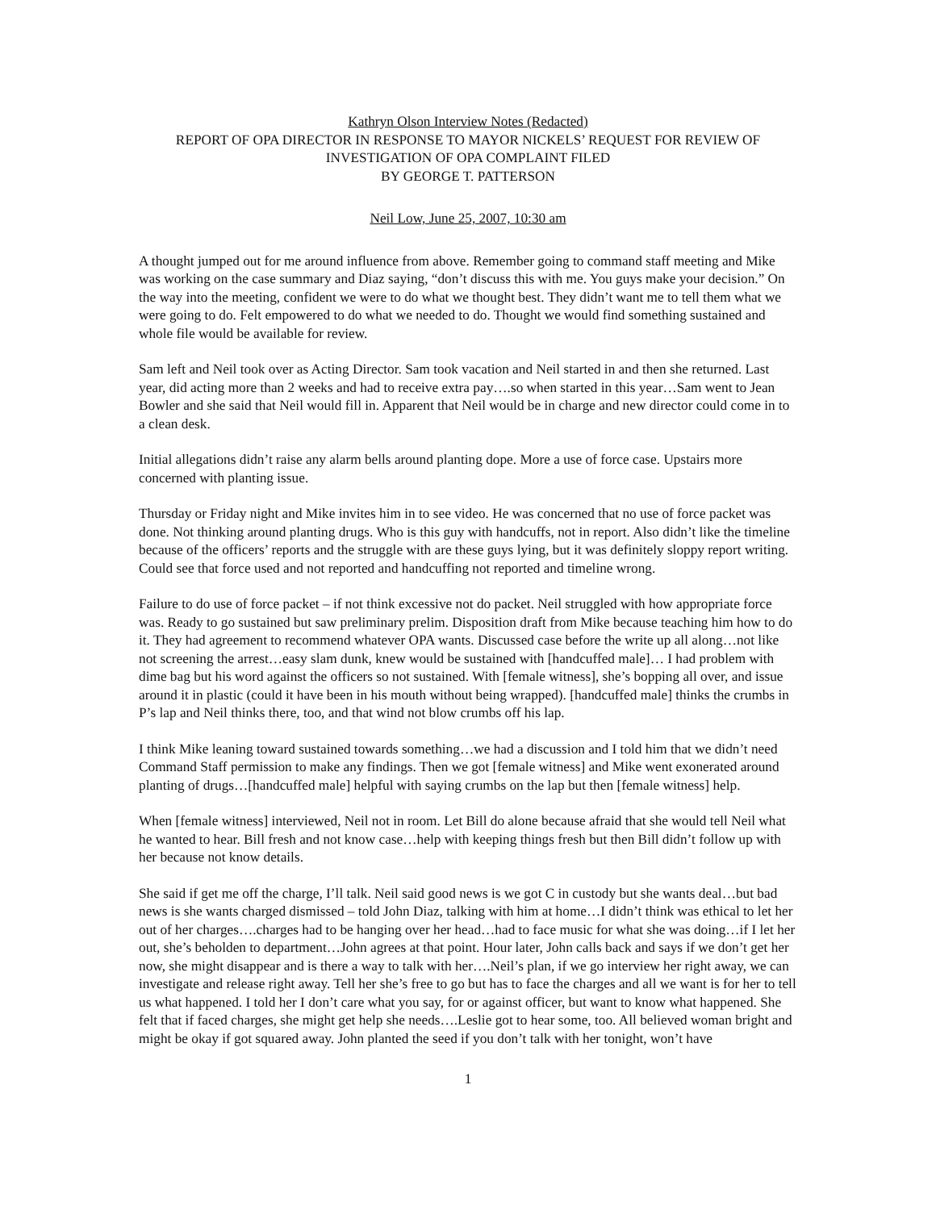Kathryn Olson Interview Notes (Redacted)
REPORT OF OPA DIRECTOR IN RESPONSE TO MAYOR NICKELS’ REQUEST FOR REVIEW OF
INVESTIGATION OF OPA COMPLAINT FILED
BY GEORGE T. PATTERSON
Neil Low, June 25, 2007, 10:30 am
A thought jumped out for me around influence from above. Remember going to command staff meeting and Mike was working on the case summary and Diaz saying, “don’t discuss this with me. You guys make your decision.” On the way into the meeting, confident we were to do what we thought best. They didn’t want me to tell them what we were going to do. Felt empowered to do what we needed to do. Thought we would find something sustained and whole file would be available for review.
Sam left and Neil took over as Acting Director. Sam took vacation and Neil started in and then she returned. Last year, did acting more than 2 weeks and had to receive extra pay….so when started in this year…Sam went to Jean Bowler and she said that Neil would fill in. Apparent that Neil would be in charge and new director could come in to a clean desk.
Initial allegations didn’t raise any alarm bells around planting dope. More a use of force case. Upstairs more concerned with planting issue.
Thursday or Friday night and Mike invites him in to see video. He was concerned that no use of force packet was done. Not thinking around planting drugs. Who is this guy with handcuffs, not in report. Also didn’t like the timeline because of the officers’ reports and the struggle with are these guys lying, but it was definitely sloppy report writing. Could see that force used and not reported and handcuffing not reported and timeline wrong.
Failure to do use of force packet – if not think excessive not do packet. Neil struggled with how appropriate force was. Ready to go sustained but saw preliminary prelim. Disposition draft from Mike because teaching him how to do it. They had agreement to recommend whatever OPA wants. Discussed case before the write up all along…not like not screening the arrest…easy slam dunk, knew would be sustained with [handcuffed male]… I had problem with dime bag but his word against the officers so not sustained. With [female witness], she’s bopping all over, and issue around it in plastic (could it have been in his mouth without being wrapped). [handcuffed male] thinks the crumbs in P’s lap and Neil thinks there, too, and that wind not blow crumbs off his lap.
I think Mike leaning toward sustained towards something…we had a discussion and I told him that we didn’t need Command Staff permission to make any findings. Then we got [female witness] and Mike went exonerated around planting of drugs…[handcuffed male] helpful with saying crumbs on the lap but then [female witness] help.
When [female witness] interviewed, Neil not in room. Let Bill do alone because afraid that she would tell Neil what he wanted to hear. Bill fresh and not know case…help with keeping things fresh but then Bill didn’t follow up with her because not know details.
She said if get me off the charge, I’ll talk. Neil said good news is we got C in custody but she wants deal…but bad news is she wants charged dismissed – told John Diaz, talking with him at home…I didn’t think was ethical to let her out of her charges….charges had to be hanging over her head…had to face music for what she was doing…if I let her out, she’s beholden to department…John agrees at that point. Hour later, John calls back and says if we don’t get her now, she might disappear and is there a way to talk with her….Neil’s plan, if we go interview her right away, we can investigate and release right away. Tell her she’s free to go but has to face the charges and all we want is for her to tell us what happened. I told her I don’t care what you say, for or against officer, but want to know what happened. She felt that if faced charges, she might get help she needs….Leslie got to hear some, too. All believed woman bright and might be okay if got squared away. John planted the seed if you don’t talk with her tonight, won’t have
1